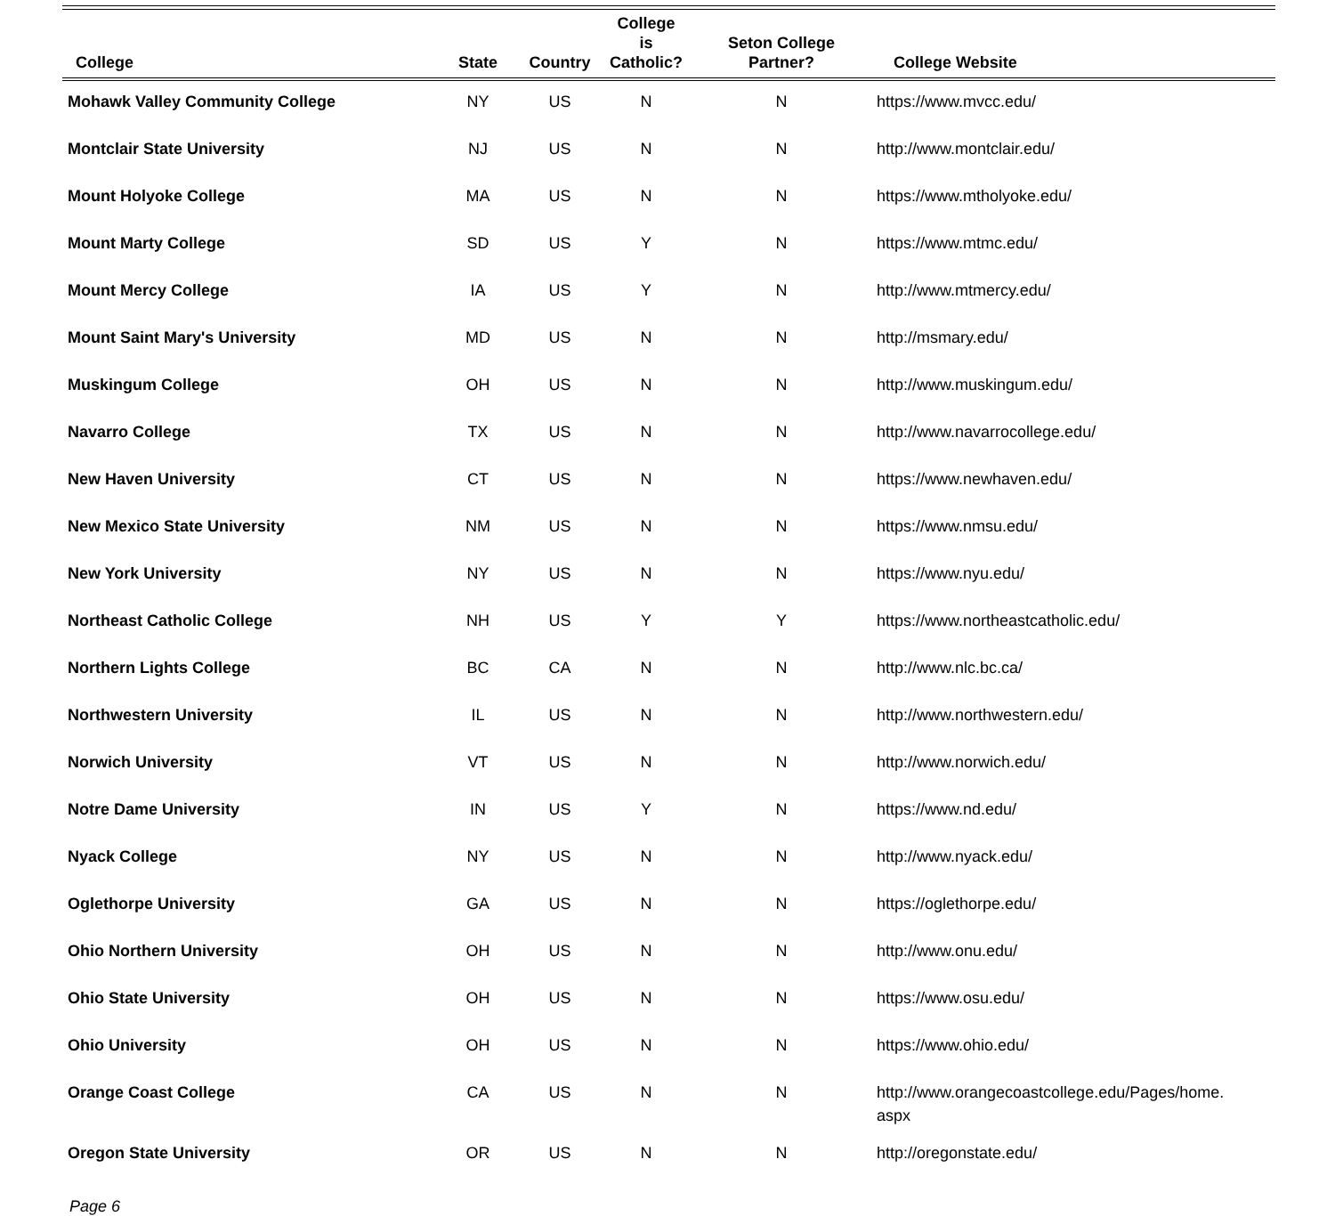| College | State | Country | College is Catholic? | Seton College Partner? | College Website |
| --- | --- | --- | --- | --- | --- |
| Mohawk Valley Community College | NY | US | N | N | https://www.mvcc.edu/ |
| Montclair State University | NJ | US | N | N | http://www.montclair.edu/ |
| Mount Holyoke College | MA | US | N | N | https://www.mtholyoke.edu/ |
| Mount Marty College | SD | US | Y | N | https://www.mtmc.edu/ |
| Mount Mercy College | IA | US | Y | N | http://www.mtmercy.edu/ |
| Mount Saint Mary's University | MD | US | N | N | http://msmary.edu/ |
| Muskingum College | OH | US | N | N | http://www.muskingum.edu/ |
| Navarro College | TX | US | N | N | http://www.navarrocollege.edu/ |
| New Haven University | CT | US | N | N | https://www.newhaven.edu/ |
| New Mexico State University | NM | US | N | N | https://www.nmsu.edu/ |
| New York University | NY | US | N | N | https://www.nyu.edu/ |
| Northeast Catholic College | NH | US | Y | Y | https://www.northeastcatholic.edu/ |
| Northern Lights College | BC | CA | N | N | http://www.nlc.bc.ca/ |
| Northwestern University | IL | US | N | N | http://www.northwestern.edu/ |
| Norwich University | VT | US | N | N | http://www.norwich.edu/ |
| Notre Dame University | IN | US | Y | N | https://www.nd.edu/ |
| Nyack College | NY | US | N | N | http://www.nyack.edu/ |
| Oglethorpe University | GA | US | N | N | https://oglethorpe.edu/ |
| Ohio Northern University | OH | US | N | N | http://www.onu.edu/ |
| Ohio State University | OH | US | N | N | https://www.osu.edu/ |
| Ohio University | OH | US | N | N | https://www.ohio.edu/ |
| Orange Coast College | CA | US | N | N | http://www.orangecoastcollege.edu/Pages/home. aspx |
| Oregon State University | OR | US | N | N | http://oregonstate.edu/ |
Page 6